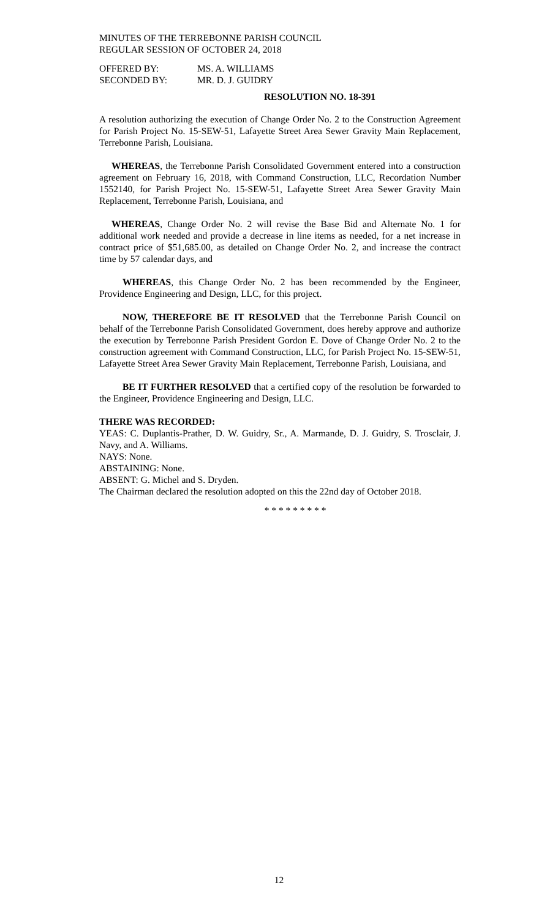MINUTES OF THE TERREBONNE PARISH COUNCIL
REGULAR SESSION OF OCTOBER 24, 2018
| OFFERED BY: | MS. A. WILLIAMS |
| SECONDED BY: | MR. D. J. GUIDRY |
RESOLUTION NO. 18-391
A resolution authorizing the execution of Change Order No. 2 to the Construction Agreement for Parish Project No. 15-SEW-51, Lafayette Street Area Sewer Gravity Main Replacement, Terrebonne Parish, Louisiana.
WHEREAS, the Terrebonne Parish Consolidated Government entered into a construction agreement on February 16, 2018, with Command Construction, LLC, Recordation Number 1552140, for Parish Project No. 15-SEW-51, Lafayette Street Area Sewer Gravity Main Replacement, Terrebonne Parish, Louisiana, and
WHEREAS, Change Order No. 2 will revise the Base Bid and Alternate No. 1 for additional work needed and provide a decrease in line items as needed, for a net increase in contract price of $51,685.00, as detailed on Change Order No. 2, and increase the contract time by 57 calendar days, and
WHEREAS, this Change Order No. 2 has been recommended by the Engineer, Providence Engineering and Design, LLC, for this project.
NOW, THEREFORE BE IT RESOLVED that the Terrebonne Parish Council on behalf of the Terrebonne Parish Consolidated Government, does hereby approve and authorize the execution by Terrebonne Parish President Gordon E. Dove of Change Order No. 2 to the construction agreement with Command Construction, LLC, for Parish Project No. 15-SEW-51, Lafayette Street Area Sewer Gravity Main Replacement, Terrebonne Parish, Louisiana, and
BE IT FURTHER RESOLVED that a certified copy of the resolution be forwarded to the Engineer, Providence Engineering and Design, LLC.
THERE WAS RECORDED:
YEAS: C. Duplantis-Prather, D. W. Guidry, Sr., A. Marmande, D. J. Guidry, S. Trosclair, J. Navy, and A. Williams.
NAYS: None.
ABSTAINING: None.
ABSENT: G. Michel and S. Dryden.
The Chairman declared the resolution adopted on this the 22nd day of October 2018.
* * * * * * * * *
12